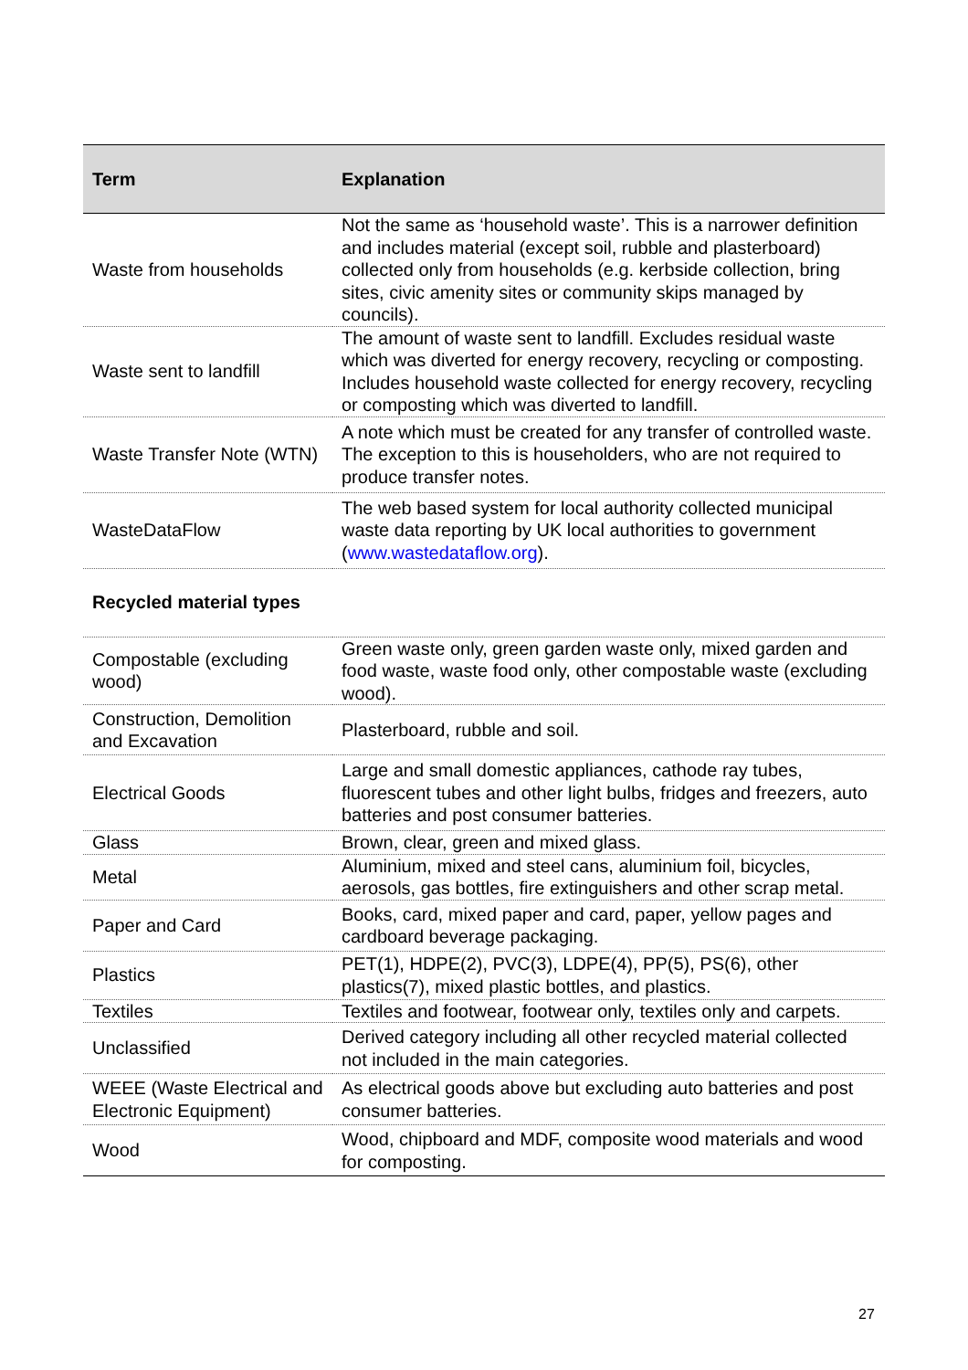| Term | Explanation |
| --- | --- |
| Waste from households | Not the same as ‘household waste’. This is a narrower definition and includes material (except soil, rubble and plasterboard) collected only from households (e.g. kerbside collection, bring sites, civic amenity sites or community skips managed by councils). |
| Waste sent to landfill | The amount of waste sent to landfill. Excludes residual waste which was diverted for energy recovery, recycling or composting. Includes household waste collected for energy recovery, recycling or composting which was diverted to landfill. |
| Waste Transfer Note (WTN) | A note which must be created for any transfer of controlled waste. The exception to this is householders, who are not required to produce transfer notes. |
| WasteDataFlow | The web based system for local authority collected municipal waste data reporting by UK local authorities to government ( www.wastedataflow.org ). |
| Recycled material types | |
| Compostable (excluding wood) | Green waste only, green garden waste only, mixed garden and food waste, waste food only, other compostable waste (excluding wood). |
| Construction, Demolition and Excavation | Plasterboard, rubble and soil. |
| Electrical Goods | Large and small domestic appliances, cathode ray tubes, fluorescent tubes and other light bulbs, fridges and freezers, auto batteries and post consumer batteries. |
| Glass | Brown, clear, green and mixed glass. |
| Metal | Aluminium, mixed and steel cans, aluminium foil, bicycles, aerosols, gas bottles, fire extinguishers and other scrap metal. |
| Paper and Card | Books, card, mixed paper and card, paper, yellow pages and cardboard beverage packaging. |
| Plastics | PET(1), HDPE(2), PVC(3), LDPE(4), PP(5), PS(6), other plastics(7), mixed plastic bottles, and plastics. |
| Textiles | Textiles and footwear, footwear only, textiles only and carpets. |
| Unclassified | Derived category including all other recycled material collected not included in the main categories. |
| WEEE (Waste Electrical and Electronic Equipment) | As electrical goods above but excluding auto batteries and post consumer batteries. |
| Wood | Wood, chipboard and MDF, composite wood materials and wood for composting. |
27